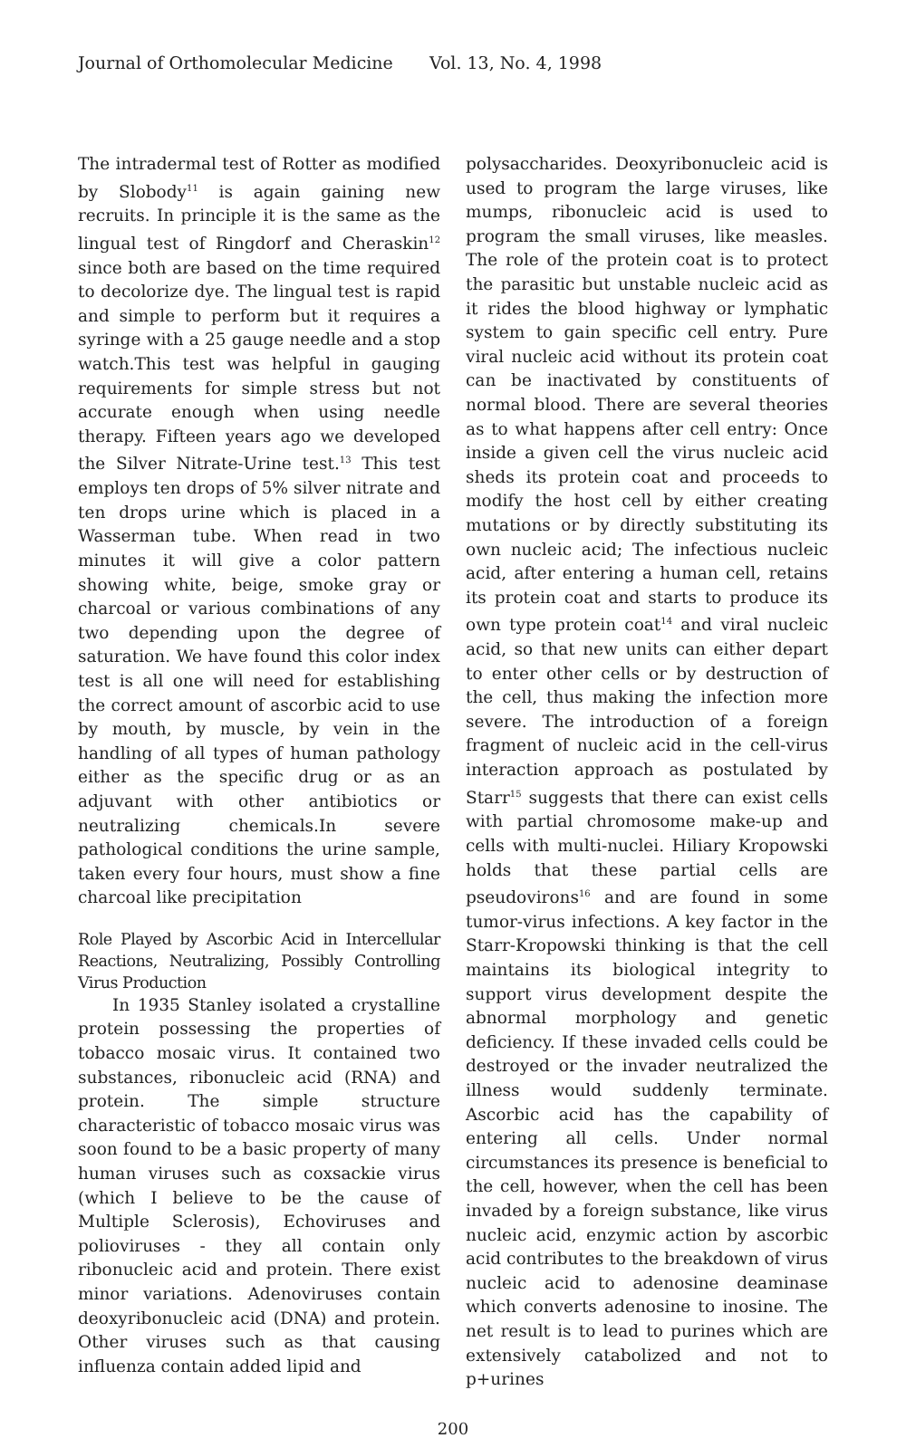Journal of Orthomolecular Medicine Vol. 13, No. 4, 1998
The intradermal test of Rotter as modified by Slobody<sup>11</sup> is again gaining new recruits. In principle it is the same as the lingual test of Ringdorf and Cheraskin<sup>12</sup> since both are based on the time required to decolorize dye. The lingual test is rapid and simple to perform but it requires a syringe with a 25 gauge needle and a stop watch.This test was helpful in gauging requirements for simple stress but not accurate enough when using needle therapy. Fifteen years ago we developed the Silver Nitrate-Urine test.<sup>13</sup> This test employs ten drops of 5% silver nitrate and ten drops urine which is placed in a Wasserman tube. When read in two minutes it will give a color pattern showing white, beige, smoke gray or charcoal or various combinations of any two depending upon the degree of saturation. We have found this color index test is all one will need for establishing the correct amount of ascorbic acid to use by mouth, by muscle, by vein in the handling of all types of human pathology either as the specific drug or as an adjuvant with other antibiotics or neutralizing chemicals.In severe pathological conditions the urine sample, taken every four hours, must show a fine charcoal like precipitation
Role Played by Ascorbic Acid in Intercellular Reactions, Neutralizing, Possibly Controlling Virus Production
In 1935 Stanley isolated a crystalline protein possessing the properties of tobacco mosaic virus. It contained two substances, ribonucleic acid (RNA) and protein. The simple structure characteristic of tobacco mosaic virus was soon found to be a basic property of many human viruses such as coxsackie virus (which I believe to be the cause of Multiple Sclerosis), Echoviruses and polioviruses - they all contain only ribonucleic acid and protein. There exist minor variations. Adenoviruses contain deoxyribonucleic acid (DNA) and protein. Other viruses such as that causing influenza contain added lipid and
polysaccharides. Deoxyribonucleic acid is used to program the large viruses, like mumps, ribonucleic acid is used to program the small viruses, like measles. The role of the protein coat is to protect the parasitic but unstable nucleic acid as it rides the blood highway or lymphatic system to gain specific cell entry. Pure viral nucleic acid without its protein coat can be inactivated by constituents of normal blood. There are several theories as to what happens after cell entry: Once inside a given cell the virus nucleic acid sheds its protein coat and proceeds to modify the host cell by either creating mutations or by directly substituting its own nucleic acid; The infectious nucleic acid, after entering a human cell, retains its protein coat and starts to produce its own type protein coat<sup>14</sup> and viral nucleic acid, so that new units can either depart to enter other cells or by destruction of the cell, thus making the infection more severe. The introduction of a foreign fragment of nucleic acid in the cell-virus interaction approach as postulated by Starr<sup>15</sup> suggests that there can exist cells with partial chromosome make-up and cells with multi-nuclei. Hiliary Kropowski holds that these partial cells are pseudovirons<sup>16</sup> and are found in some tumor-virus infections. A key factor in the Starr-Kropowski thinking is that the cell maintains its biological integrity to support virus development despite the abnormal morphology and genetic deficiency. If these invaded cells could be destroyed or the invader neutralized the illness would suddenly terminate. Ascorbic acid has the capability of entering all cells. Under normal circumstances its presence is beneficial to the cell, however, when the cell has been invaded by a foreign substance, like virus nucleic acid, enzymic action by ascorbic acid contributes to the breakdown of virus nucleic acid to adenosine deaminase which converts adenosine to inosine. The net result is to lead to purines which are extensively catabolized and not to p+urines
200